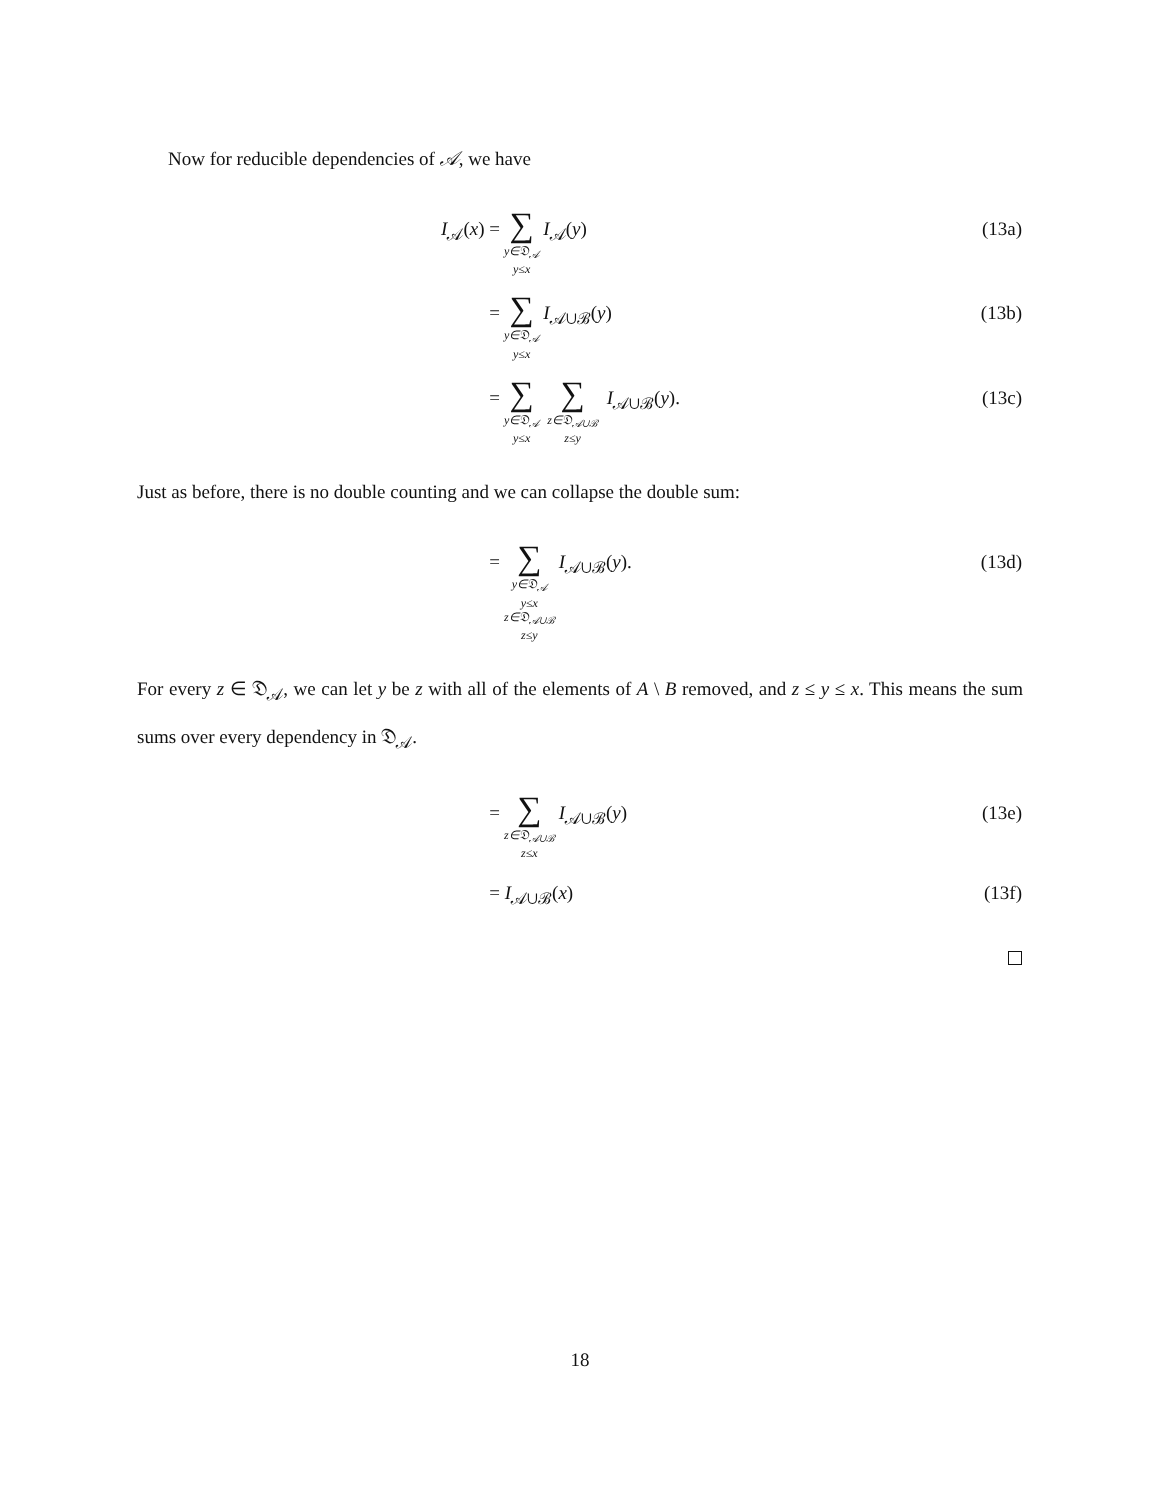Now for reducible dependencies of 𝒜, we have
I<sub>𝒜</sub>(x) =
∑ y∈𝔇<sub>𝒜</sub>
y≤x I<sub>𝒜</sub>(y)
(13a)
=
∑ y∈𝔇<sub>𝒜</sub>
y≤x I<sub>𝒜∪ℬ</sub>(y)
(13b)
=
∑ y∈𝔇<sub>𝒜</sub>
y≤x ∑ z∈𝔇<sub>𝒜∪ℬ</sub>
z≤y I<sub>𝒜∪ℬ</sub>(y).
(13c)
Just as before, there is no double counting and we can collapse the double sum:
=
∑ y∈𝔇<sub>𝒜</sub>
y≤x
z∈𝔇<sub>𝒜∪ℬ</sub>
z≤y I<sub>𝒜∪ℬ</sub>(y).
(13d)
For every z ∈ 𝔇<sub>𝒜</sub>, we can let y be z with all of the elements of A \ B removed, and z ≤ y ≤ x. This means the sum sums over every dependency in 𝔇<sub>𝒜</sub>.
=
∑ z∈𝔇<sub>𝒜∪ℬ</sub>
z≤x I<sub>𝒜∪ℬ</sub>(y)
(13e)
= I<sub>𝒜∪ℬ</sub>(x) (13f)
18